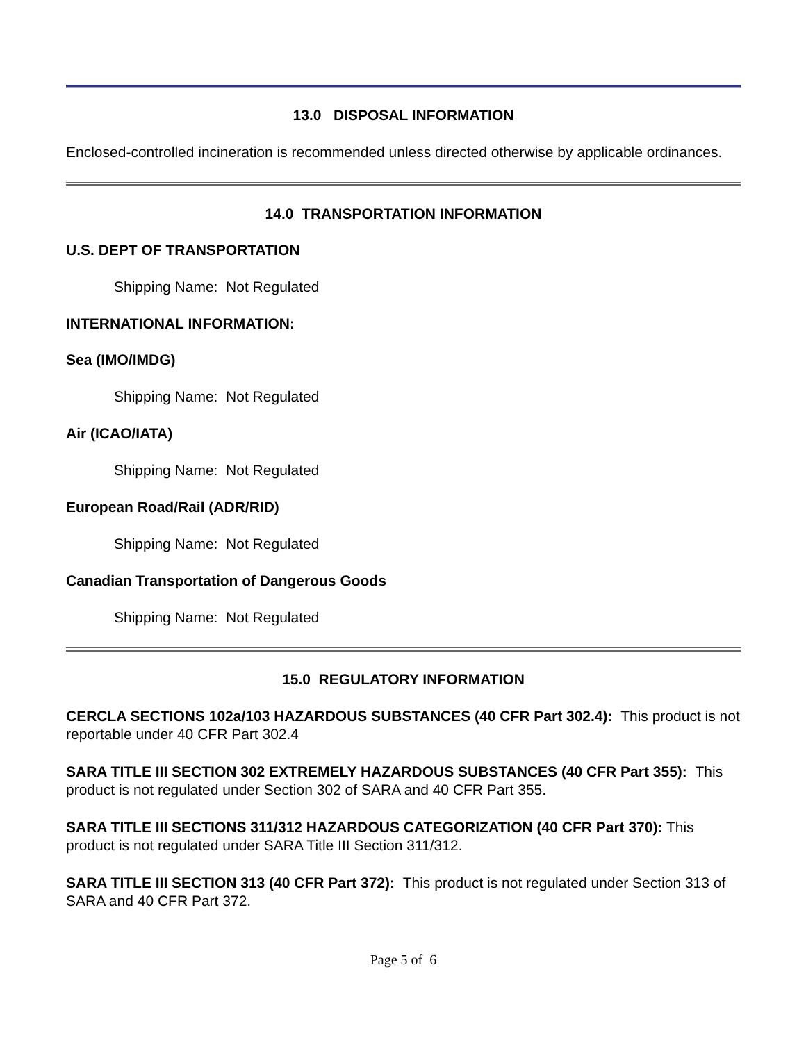13.0 DISPOSAL INFORMATION
Enclosed-controlled incineration is recommended unless directed otherwise by applicable ordinances.
14.0 TRANSPORTATION INFORMATION
U.S. DEPT OF TRANSPORTATION
Shipping Name: Not Regulated
INTERNATIONAL INFORMATION:
Sea (IMO/IMDG)
Shipping Name: Not Regulated
Air (ICAO/IATA)
Shipping Name: Not Regulated
European Road/Rail (ADR/RID)
Shipping Name: Not Regulated
Canadian Transportation of Dangerous Goods
Shipping Name: Not Regulated
15.0 REGULATORY INFORMATION
CERCLA SECTIONS 102a/103 HAZARDOUS SUBSTANCES (40 CFR Part 302.4): This product is not reportable under 40 CFR Part 302.4
SARA TITLE III SECTION 302 EXTREMELY HAZARDOUS SUBSTANCES (40 CFR Part 355): This product is not regulated under Section 302 of SARA and 40 CFR Part 355.
SARA TITLE III SECTIONS 311/312 HAZARDOUS CATEGORIZATION (40 CFR Part 370): This product is not regulated under SARA Title III Section 311/312.
SARA TITLE III SECTION 313 (40 CFR Part 372): This product is not regulated under Section 313 of SARA and 40 CFR Part 372.
Page 5 of 6